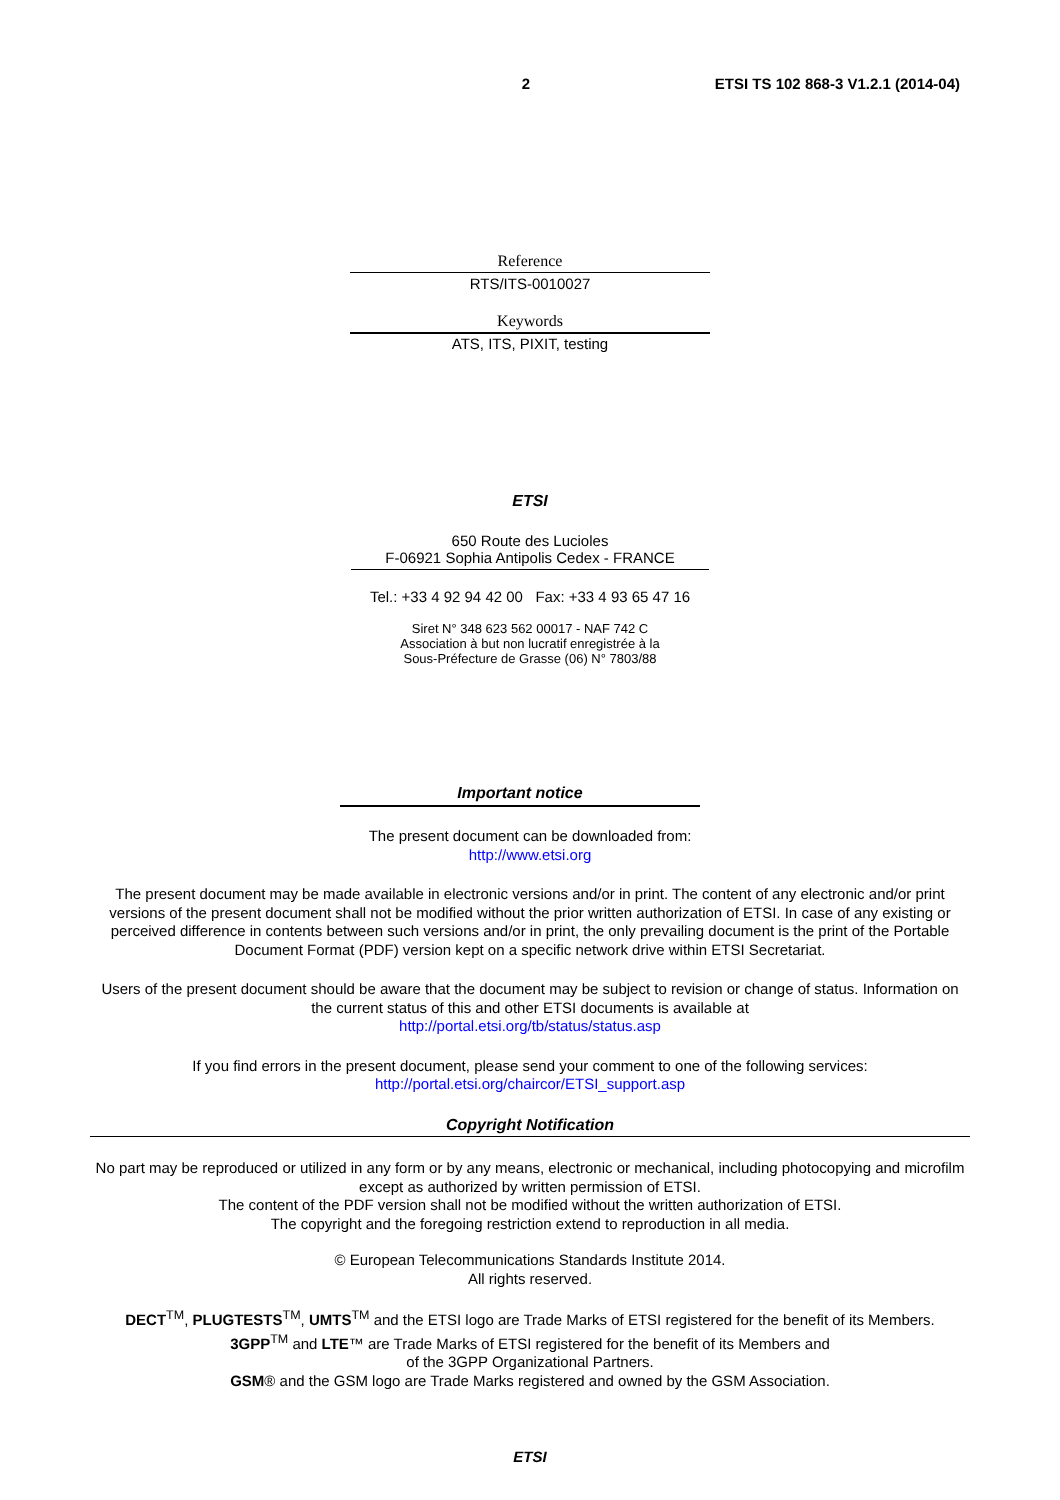2 ETSI TS 102 868-3 V1.2.1 (2014-04)
Reference
RTS/ITS-0010027
Keywords
ATS, ITS, PIXIT, testing
ETSI
650 Route des Lucioles
F-06921 Sophia Antipolis Cedex - FRANCE
Tel.: +33 4 92 94 42 00 Fax: +33 4 93 65 47 16
Siret N° 348 623 562 00017 - NAF 742 C
Association à but non lucratif enregistrée à la
Sous-Préfecture de Grasse (06) N° 7803/88
Important notice
The present document can be downloaded from:
http://www.etsi.org
The present document may be made available in electronic versions and/or in print. The content of any electronic and/or print versions of the present document shall not be modified without the prior written authorization of ETSI. In case of any existing or perceived difference in contents between such versions and/or in print, the only prevailing document is the print of the Portable Document Format (PDF) version kept on a specific network drive within ETSI Secretariat.
Users of the present document should be aware that the document may be subject to revision or change of status. Information on the current status of this and other ETSI documents is available at
http://portal.etsi.org/tb/status/status.asp
If you find errors in the present document, please send your comment to one of the following services:
http://portal.etsi.org/chaircor/ETSI_support.asp
Copyright Notification
No part may be reproduced or utilized in any form or by any means, electronic or mechanical, including photocopying and microfilm except as authorized by written permission of ETSI.
The content of the PDF version shall not be modified without the written authorization of ETSI.
The copyright and the foregoing restriction extend to reproduction in all media.
© European Telecommunications Standards Institute 2014.
All rights reserved.
DECT<sup>TM</sup>, PLUGTESTS<sup>TM</sup>, UMTS<sup>TM</sup> and the ETSI logo are Trade Marks of ETSI registered for the benefit of its Members.
3GPP<sup>TM</sup> and LTE™ are Trade Marks of ETSI registered for the benefit of its Members and
of the 3GPP Organizational Partners.
GSM® and the GSM logo are Trade Marks registered and owned by the GSM Association.
ETSI